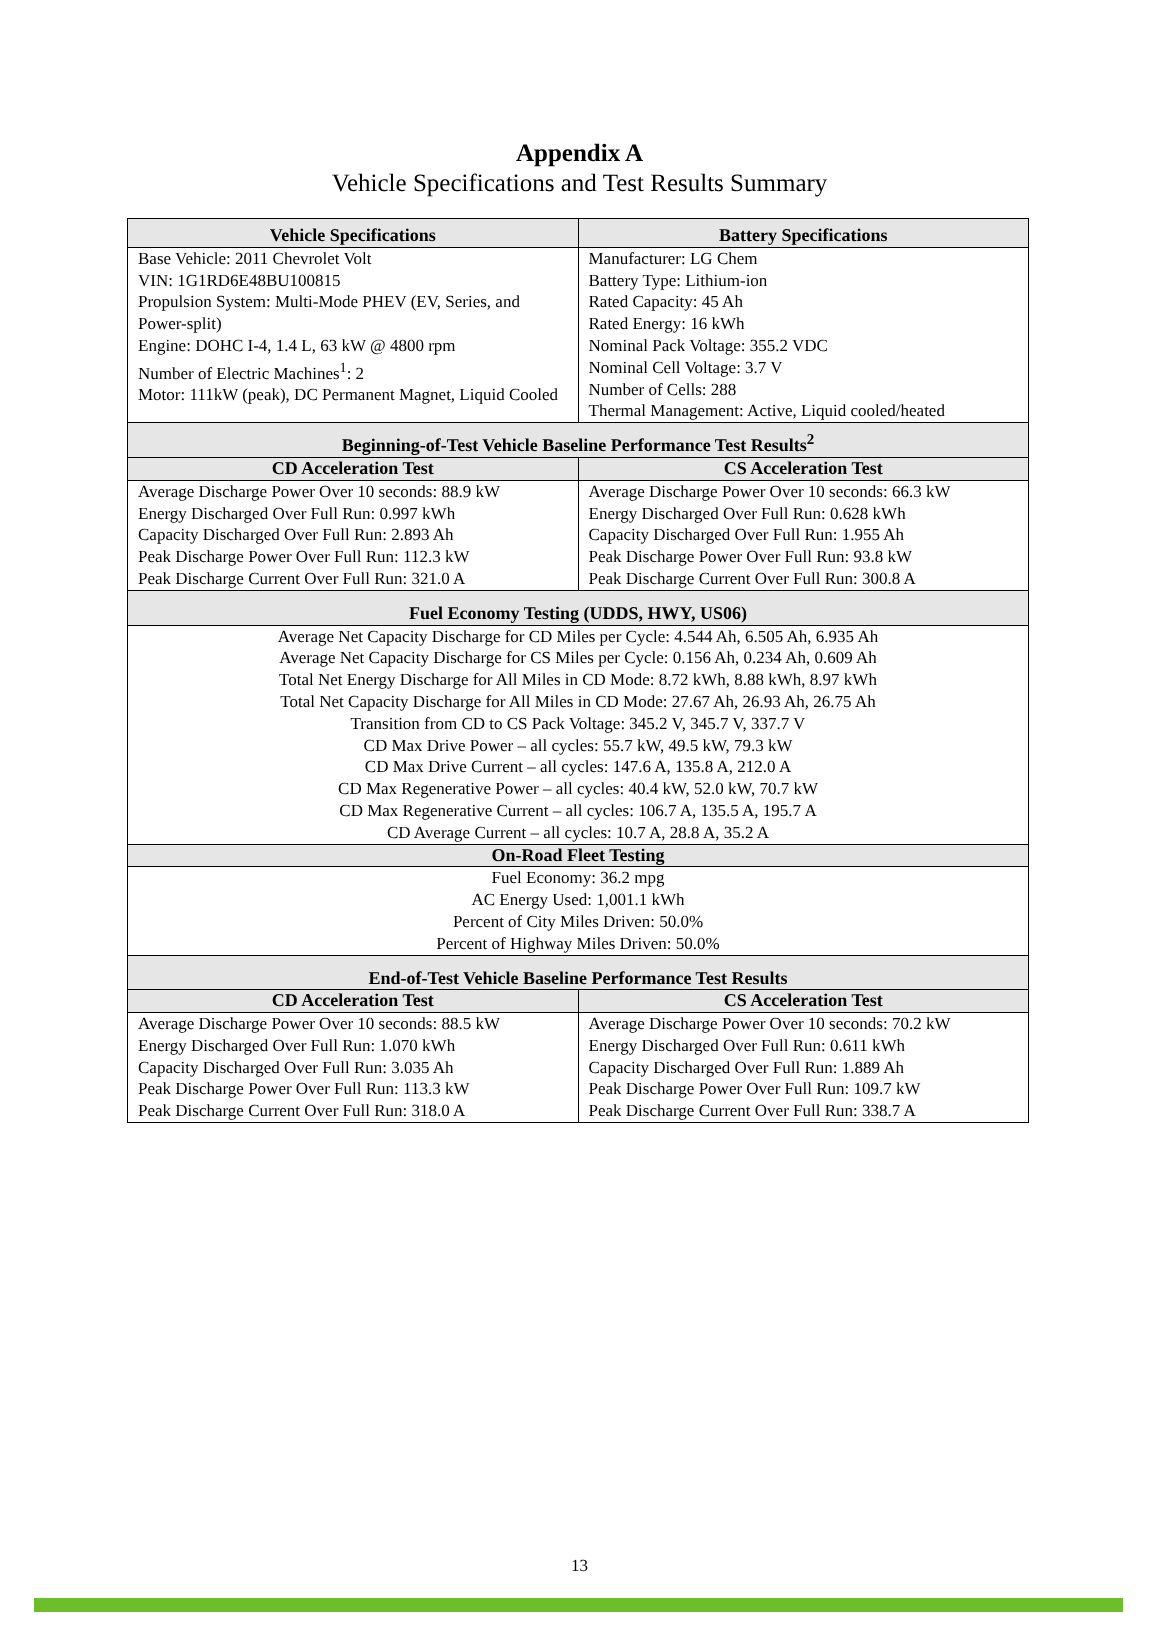Appendix A
Vehicle Specifications and Test Results Summary
| Vehicle Specifications | Battery Specifications |
| --- | --- |
| Base Vehicle: 2011 Chevrolet Volt VIN: 1G1RD6E48BU100815 Propulsion System: Multi-Mode PHEV (EV, Series, and Power-split) Engine: DOHC I-4, 1.4 L, 63 kW @ 4800 rpm Number of Electric Machines<sup>1</sup>: 2 Motor: 111kW (peak), DC Permanent Magnet, Liquid Cooled | Manufacturer: LG Chem Battery Type: Lithium-ion Rated Capacity: 45 Ah Rated Energy: 16 kWh Nominal Pack Voltage: 355.2 VDC Nominal Cell Voltage: 3.7 V Number of Cells: 288 Thermal Management: Active, Liquid cooled/heated |
| Beginning-of-Test Vehicle Baseline Performance Test Results<sup>2</sup> | |
| CD Acceleration Test | CS Acceleration Test |
| Average Discharge Power Over 10 seconds: 88.9 kW Energy Discharged Over Full Run: 0.997 kWh Capacity Discharged Over Full Run: 2.893 Ah Peak Discharge Power Over Full Run: 112.3 kW Peak Discharge Current Over Full Run: 321.0 A | Average Discharge Power Over 10 seconds: 66.3 kW Energy Discharged Over Full Run: 0.628 kWh Capacity Discharged Over Full Run: 1.955 Ah Peak Discharge Power Over Full Run: 93.8 kW Peak Discharge Current Over Full Run: 300.8 A |
| Fuel Economy Testing (UDDS, HWY, US06) | |
| Average Net Capacity Discharge for CD Miles per Cycle: 4.544 Ah, 6.505 Ah, 6.935 Ah Average Net Capacity Discharge for CS Miles per Cycle: 0.156 Ah, 0.234 Ah, 0.609 Ah Total Net Energy Discharge for All Miles in CD Mode: 8.72 kWh, 8.88 kWh, 8.97 kWh Total Net Capacity Discharge for All Miles in CD Mode: 27.67 Ah, 26.93 Ah, 26.75 Ah Transition from CD to CS Pack Voltage: 345.2 V, 345.7 V, 337.7 V CD Max Drive Power – all cycles: 55.7 kW, 49.5 kW, 79.3 kW CD Max Drive Current – all cycles: 147.6 A, 135.8 A, 212.0 A CD Max Regenerative Power – all cycles: 40.4 kW, 52.0 kW, 70.7 kW CD Max Regenerative Current – all cycles: 106.7 A, 135.5 A, 195.7 A CD Average Current – all cycles: 10.7 A, 28.8 A, 35.2 A | |
| On-Road Fleet Testing | |
| Fuel Economy: 36.2 mpg AC Energy Used: 1,001.1 kWh Percent of City Miles Driven: 50.0% Percent of Highway Miles Driven: 50.0% | |
| End-of-Test Vehicle Baseline Performance Test Results | |
| CD Acceleration Test | CS Acceleration Test |
| Average Discharge Power Over 10 seconds: 88.5 kW Energy Discharged Over Full Run: 1.070 kWh Capacity Discharged Over Full Run: 3.035 Ah Peak Discharge Power Over Full Run: 113.3 kW Peak Discharge Current Over Full Run: 318.0 A | Average Discharge Power Over 10 seconds: 70.2 kW Energy Discharged Over Full Run: 0.611 kWh Capacity Discharged Over Full Run: 1.889 Ah Peak Discharge Power Over Full Run: 109.7 kW Peak Discharge Current Over Full Run: 338.7 A |
13